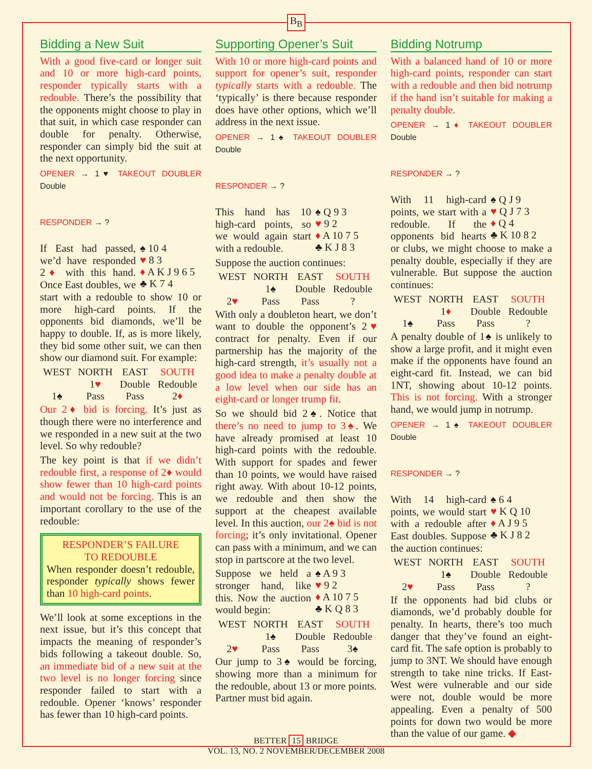B<sub>B</sub>
Bidding a New Suit
With a good five-card or longer suit and 10 or more high-card points, responder typically starts with a redouble. There’s the possibility that the opponents might choose to play in that suit, in which case responder can double for penalty. Otherwise, responder can simply bid the suit at the next opportunity.
OPENER → 1♥ TAKEOUT DOUBLER Double
RESPONDER → ?
♠ 10 4
♥ 8 3
♦ A K J 9 6 5
♣ K 7 4
If East had passed, we’d have responded 2♦ with this hand. Once East doubles, we start with a redouble to show 10 or more high-card points. If the opponents bid diamonds, we’ll be happy to double. If, as is more likely, they bid some other suit, we can then show our diamond suit. For example:
| WEST | NORTH | EAST | SOUTH |
| --- | --- | --- | --- |
| | 1 ♥ | Double | Redouble |
| 1♠ | Pass | Pass | 2 ♦ |
Our 2♦ bid is forcing. It’s just as though there were no interference and we responded in a new suit at the two level. So why redouble?
The key point is that if we didn’t redouble first, a response of 2♦ would show fewer than 10 high-card points and would not be forcing. This is an important corollary to the use of the redouble:
RESPONDER’S FAILURE
TO REDOUBLE
When responder doesn’t redouble, responder typically shows fewer than 10 high-card points.
We’ll look at some exceptions in the next issue, but it’s this concept that impacts the meaning of responder’s bids following a takeout double. So, an immediate bid of a new suit at the two level is no longer forcing since responder failed to start with a redouble. Opener ‘knows’ responder has fewer than 10 high-card points.
Supporting Opener’s Suit
With 10 or more high-card points and support for opener’s suit, responder typically starts with a redouble. The ‘typically’ is there because responder does have other options, which we’ll address in the next issue.
OPENER → 1♠ TAKEOUT DOUBLER Double
RESPONDER → ?
♠ Q 9 3
♥ 9 2
♦ A 10 7 5
♣ K J 8 3
This hand has 10 high-card points, so we would again start with a redouble.
Suppose the auction continues:
| WEST | NORTH | EAST | SOUTH |
| --- | --- | --- | --- |
| | 1♠ | Double | Redouble |
| 2 ♥ | Pass | Pass | ? |
With only a doubleton heart, we don’t want to double the opponent’s 2♥ contract for penalty. Even if our partnership has the majority of the high-card strength, it’s usually not a good idea to make a penalty double at a low level when our side has an eight-card or longer trump fit.
So we should bid 2♠. Notice that there’s no need to jump to 3♠. We have already promised at least 10 high-card points with the redouble. With support for spades and fewer than 10 points, we would have raised right away. With about 10-12 points, we redouble and then show the support at the cheapest available level. In this auction, our 2♠ bid is not forcing; it’s only invitational. Opener can pass with a minimum, and we can stop in partscore at the two level.
♠ A 9 3
♥ 9 2
♦ A 10 7 5
♣ K Q 8 3
Suppose we held a stronger hand, like this. Now the auction would begin:
| WEST | NORTH | EAST | SOUTH |
| --- | --- | --- | --- |
| | 1♠ | Double | Redouble |
| 2 ♥ | Pass | Pass | 3♠ |
Our jump to 3♠ would be forcing, showing more than a minimum for the redouble, about 13 or more points. Partner must bid again.
Bidding Notrump
With a balanced hand of 10 or more high-card points, responder can start with a redouble and then bid notrump if the hand isn’t suitable for making a penalty double.
OPENER → 1♦ TAKEOUT DOUBLER Double
RESPONDER → ?
♠ Q J 9
♥ Q J 7 3
♦ Q 4
♣ K 10 8 2
With 11 high-card points, we start with a redouble. If the opponents bid hearts or clubs, we might choose to make a penalty double, especially if they are vulnerable. But suppose the auction continues:
| WEST | NORTH | EAST | SOUTH |
| --- | --- | --- | --- |
| | 1 ♦ | Double | Redouble |
| 1♠ | Pass | Pass | ? |
A penalty double of 1♠ is unlikely to show a large profit, and it might even make if the opponents have found an eight-card fit. Instead, we can bid 1NT, showing about 10-12 points. This is not forcing. With a stronger hand, we would jump in notrump.
OPENER → 1♠ TAKEOUT DOUBLER Double
RESPONDER → ?
♠ 6 4
♥ K Q 10
♦ A J 9 5
♣ K J 8 2
With 14 high-card points, we would start with a redouble after East doubles. Suppose the auction continues:
| WEST | NORTH | EAST | SOUTH |
| --- | --- | --- | --- |
| | 1♠ | Double | Redouble |
| 2 ♥ | Pass | Pass | ? |
If the opponents had bid clubs or diamonds, we’d probably double for penalty. In hearts, there’s too much danger that they’ve found an eight-card fit. The safe option is probably to jump to 3NT. We should have enough strength to take nine tricks. If East-West were vulnerable and our side were not, double would be more appealing. Even a penalty of 500 points for down two would be more than the value of our game. ◆
BETTER 15 BRIDGE
VOL. 13, NO. 2 NOVEMBER/DECEMBER 2008